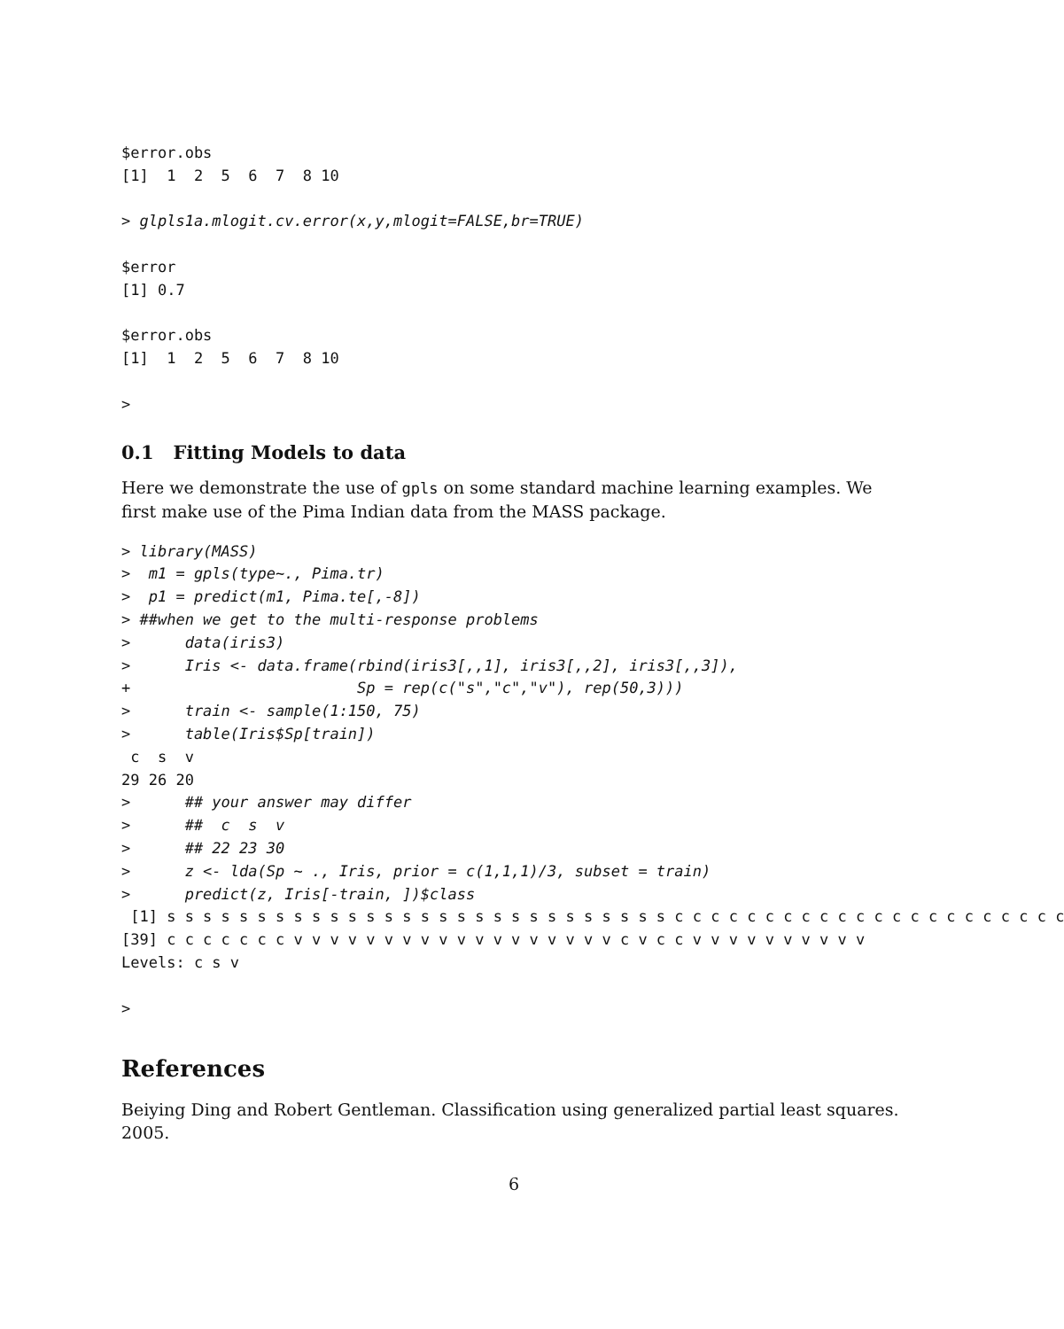$error.obs
[1]  1  2  5  6  7  8 10

> glpls1a.mlogit.cv.error(x,y,mlogit=FALSE,br=TRUE)

$error
[1] 0.7

$error.obs
[1]  1  2  5  6  7  8 10

>
0.1 Fitting Models to data
Here we demonstrate the use of gpls on some standard machine learning examples. We first make use of the Pima Indian data from the MASS package.
> library(MASS)
>  m1 = gpls(type~., Pima.tr)
>  p1 = predict(m1, Pima.te[,-8])
> ##when we get to the multi-response problems
>      data(iris3)
>      Iris <- data.frame(rbind(iris3[,,1], iris3[,,2], iris3[,,3]),
+                         Sp = rep(c("s","c","v"), rep(50,3)))
>      train <- sample(1:150, 75)
>      table(Iris$Sp[train])
 c  s  v 
29 26 20 
>      ## your answer may differ
>      ##  c  s  v
>      ## 22 23 30
>      z <- lda(Sp ~ ., Iris, prior = c(1,1,1)/3, subset = train)
>      predict(z, Iris[-train, ])$class
 [1] s s s s s s s s s s s s s s s s s s s s s s s s s s s s c c c c c c c c c c c c c c c c c c c c c c
[39] c c c c c c c v v v v v v v v v v v v v v v v v v c v c c v v v v v v v v v v
Levels: c s v

>
References
Beiying Ding and Robert Gentleman. Classification using generalized partial least squares. 2005.
6